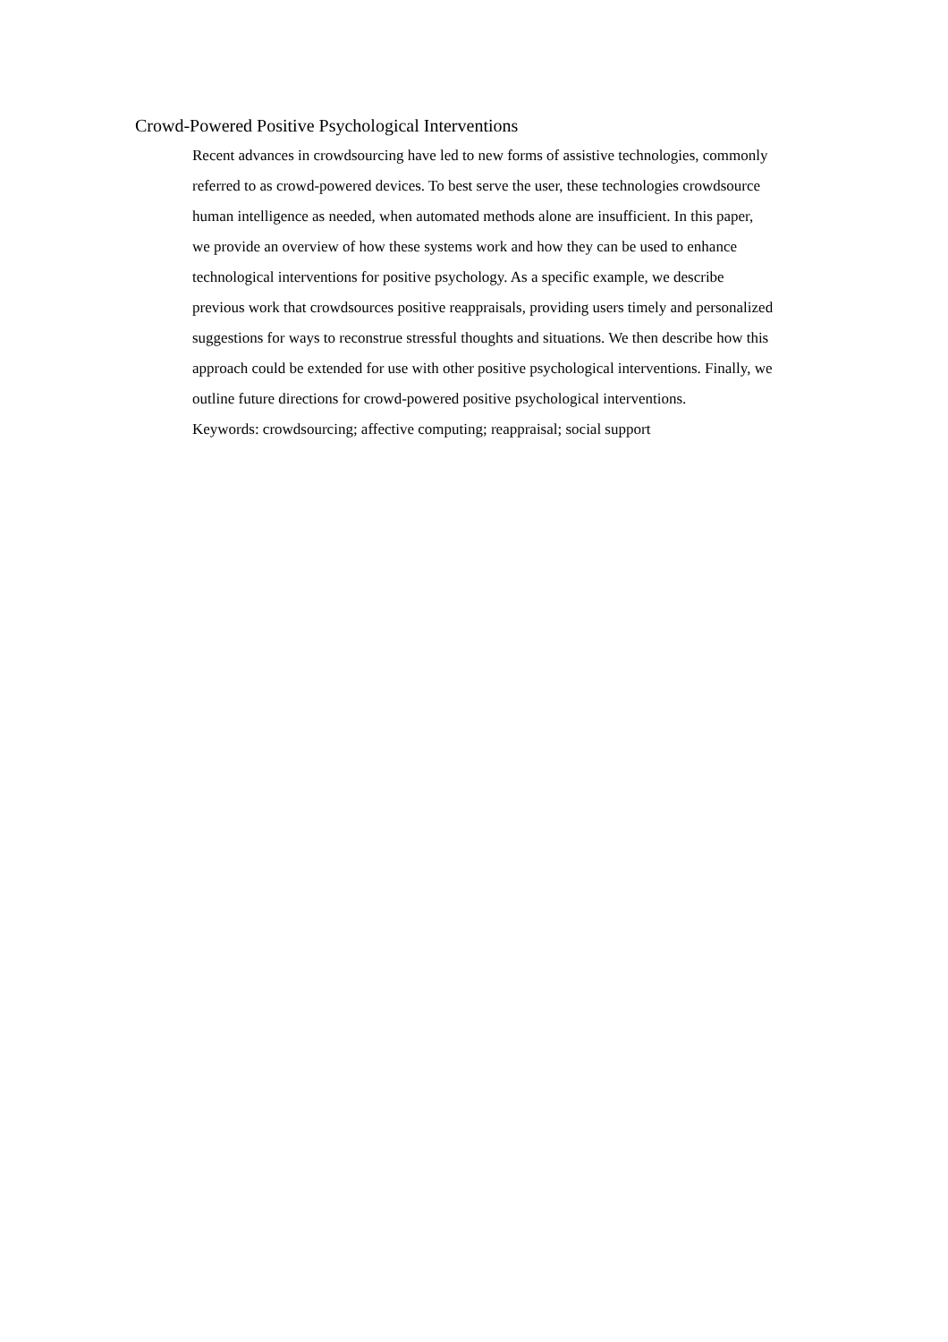Crowd-Powered Positive Psychological Interventions
Recent advances in crowdsourcing have led to new forms of assistive technologies, commonly referred to as crowd-powered devices. To best serve the user, these technologies crowdsource human intelligence as needed, when automated methods alone are insufficient. In this paper, we provide an overview of how these systems work and how they can be used to enhance technological interventions for positive psychology. As a specific example, we describe previous work that crowdsources positive reappraisals, providing users timely and personalized suggestions for ways to reconstrue stressful thoughts and situations. We then describe how this approach could be extended for use with other positive psychological interventions. Finally, we outline future directions for crowd-powered positive psychological interventions.
Keywords: crowdsourcing; affective computing; reappraisal; social support